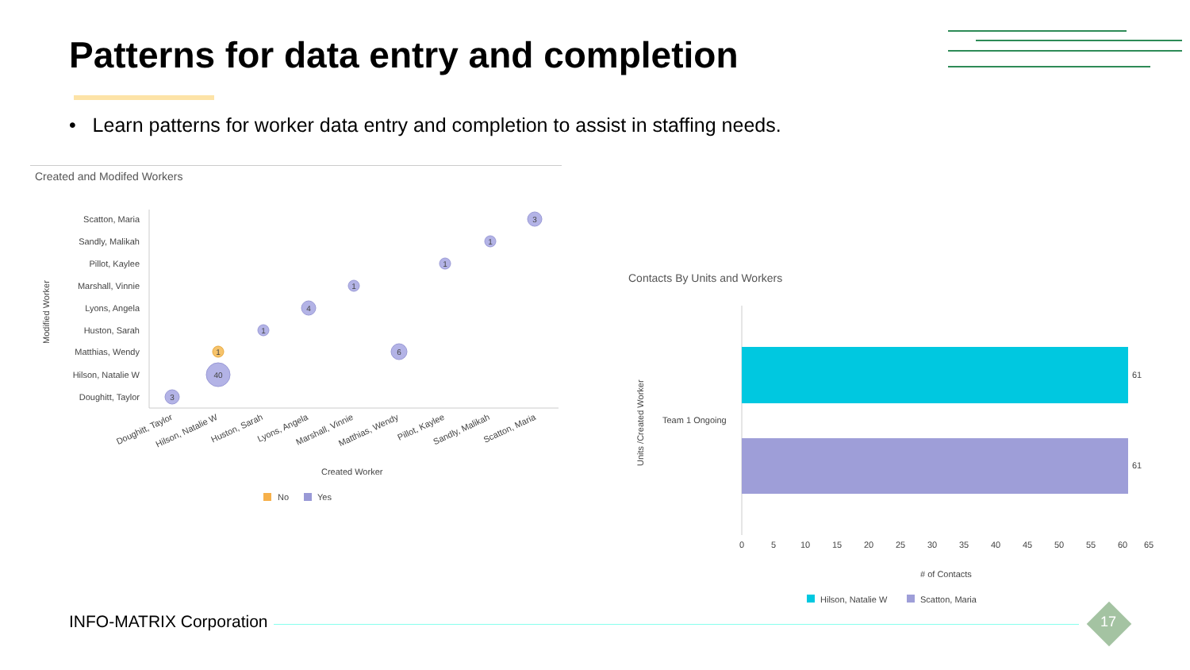Patterns for data entry and completion
• Learn patterns for worker data entry and completion to assist in staffing needs.
Created and Modifed Workers
Scatton, Maria
Sandly, Malikah
Pillot, Kaylee
Marshall, Vinnie
Lyons, Angela
Huston, Sarah
Matthias, Wendy
Hilson, Natalie W
Doughitt, Taylor
Modified Worker
3
1
1
1
4
1
6
40
3
1
Doughitt, Taylor
Hilson, Natalie W
Huston, Sarah
Lyons, Angela
Marshall, Vinnie
Matthias, Wendy
Pillot, Kaylee
Sandly, Malikah
Scatton, Maria
Created Worker
No
Yes
Contacts By Units and Workers
Units /Created Worker
Team 1 Ongoing
61
61
0
5
10
15
20
25
30
35
40
45
50
55
60
65
# of Contacts
Hilson, Natalie W
Scatton, Maria
INFO-MATRIX Corporation 17